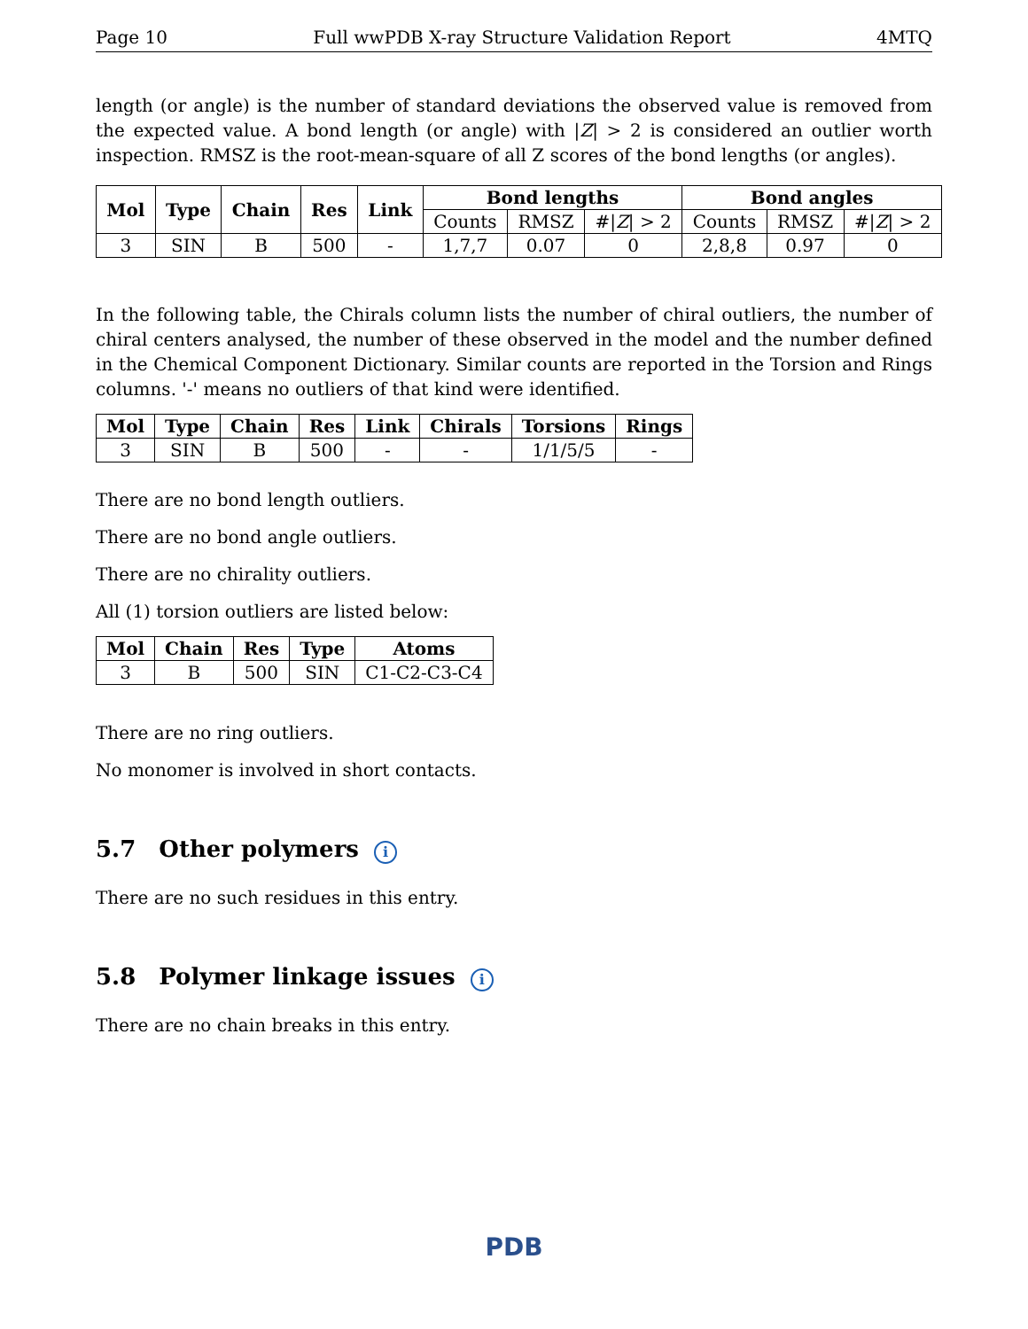Page 10 Full wwPDB X-ray Structure Validation Report 4MTQ
length (or angle) is the number of standard deviations the observed value is removed from the expected value. A bond length (or angle) with |Z| > 2 is considered an outlier worth inspection. RMSZ is the root-mean-square of all Z scores of the bond lengths (or angles).
| Mol | Type | Chain | Res | Link | Bond lengths | | | Bond angles | | |
| --- | --- | --- | --- | --- | --- | --- | --- | --- | --- | --- |
| | | | | | Counts | RMSZ | #/ Z / > 2 | Counts | RMSZ | #/ Z / > 2 |
| 3 | SIN | B | 500 | - | 1,7,7 | 0.07 | 0 | 2,8,8 | 0.97 | 0 |
In the following table, the Chirals column lists the number of chiral outliers, the number of chiral centers analysed, the number of these observed in the model and the number defined in the Chemical Component Dictionary. Similar counts are reported in the Torsion and Rings columns. '-' means no outliers of that kind were identified.
| Mol | Type | Chain | Res | Link | Chirals | Torsions | Rings |
| --- | --- | --- | --- | --- | --- | --- | --- |
| 3 | SIN | B | 500 | - | - | 1/1/5/5 | - |
There are no bond length outliers.
There are no bond angle outliers.
There are no chirality outliers.
All (1) torsion outliers are listed below:
| Mol | Chain | Res | Type | Atoms |
| --- | --- | --- | --- | --- |
| 3 | B | 500 | SIN | C1-C2-C3-C4 |
There are no ring outliers.
No monomer is involved in short contacts.
5.7 Other polymers i
There are no such residues in this entry.
5.8 Polymer linkage issues i
There are no chain breaks in this entry.
PDB